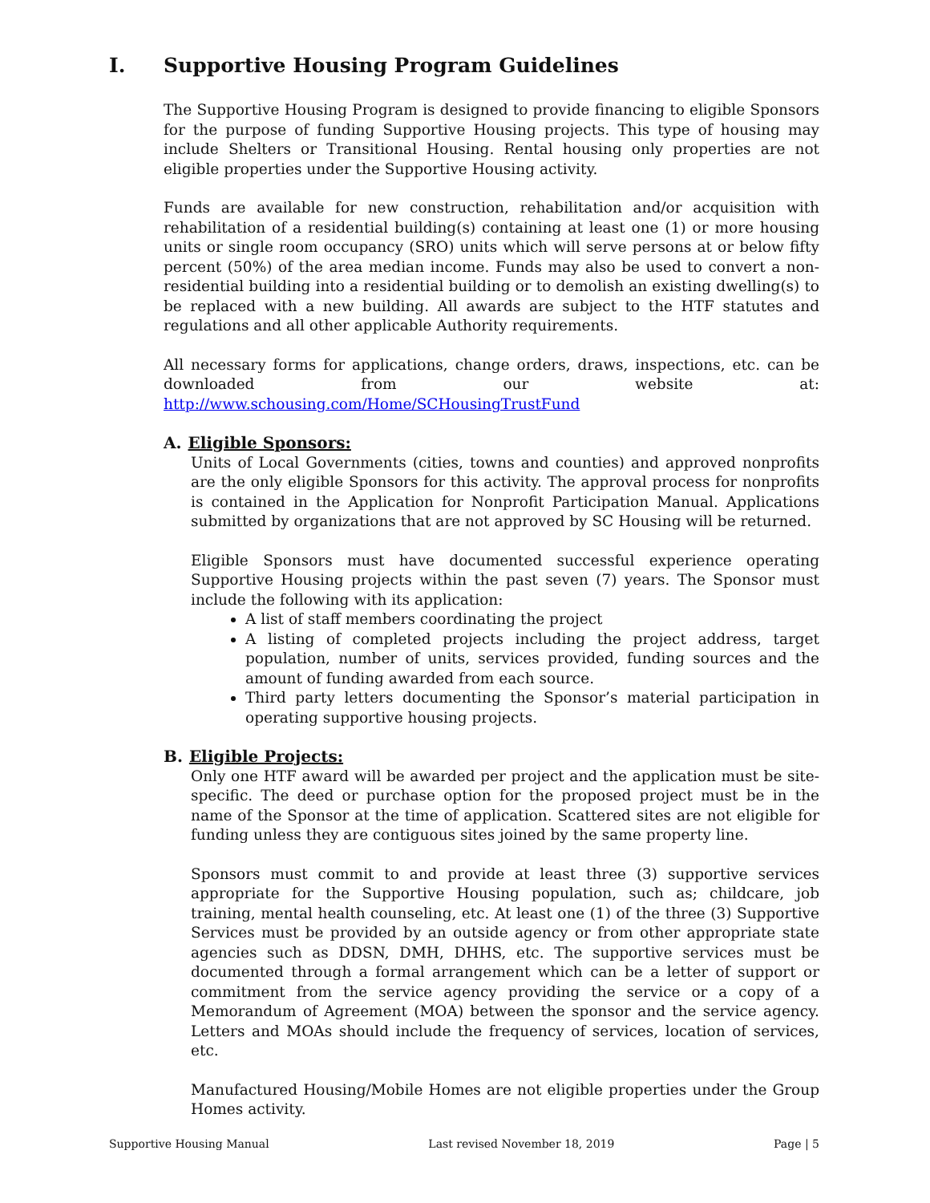I. Supportive Housing Program Guidelines
The Supportive Housing Program is designed to provide financing to eligible Sponsors for the purpose of funding Supportive Housing projects. This type of housing may include Shelters or Transitional Housing. Rental housing only properties are not eligible properties under the Supportive Housing activity.
Funds are available for new construction, rehabilitation and/or acquisition with rehabilitation of a residential building(s) containing at least one (1) or more housing units or single room occupancy (SRO) units which will serve persons at or below fifty percent (50%) of the area median income. Funds may also be used to convert a non-residential building into a residential building or to demolish an existing dwelling(s) to be replaced with a new building. All awards are subject to the HTF statutes and regulations and all other applicable Authority requirements.
All necessary forms for applications, change orders, draws, inspections, etc. can be downloaded from our website at: http://www.schousing.com/Home/SCHousingTrustFund
A. Eligible Sponsors:
Units of Local Governments (cities, towns and counties) and approved nonprofits are the only eligible Sponsors for this activity. The approval process for nonprofits is contained in the Application for Nonprofit Participation Manual. Applications submitted by organizations that are not approved by SC Housing will be returned.
Eligible Sponsors must have documented successful experience operating Supportive Housing projects within the past seven (7) years. The Sponsor must include the following with its application:
A list of staff members coordinating the project
A listing of completed projects including the project address, target population, number of units, services provided, funding sources and the amount of funding awarded from each source.
Third party letters documenting the Sponsor’s material participation in operating supportive housing projects.
B. Eligible Projects:
Only one HTF award will be awarded per project and the application must be site-specific. The deed or purchase option for the proposed project must be in the name of the Sponsor at the time of application. Scattered sites are not eligible for funding unless they are contiguous sites joined by the same property line.
Sponsors must commit to and provide at least three (3) supportive services appropriate for the Supportive Housing population, such as; childcare, job training, mental health counseling, etc. At least one (1) of the three (3) Supportive Services must be provided by an outside agency or from other appropriate state agencies such as DDSN, DMH, DHHS, etc. The supportive services must be documented through a formal arrangement which can be a letter of support or commitment from the service agency providing the service or a copy of a Memorandum of Agreement (MOA) between the sponsor and the service agency. Letters and MOAs should include the frequency of services, location of services, etc.
Manufactured Housing/Mobile Homes are not eligible properties under the Group Homes activity.
Supportive Housing Manual Last revised November 18, 2019 Page | 5